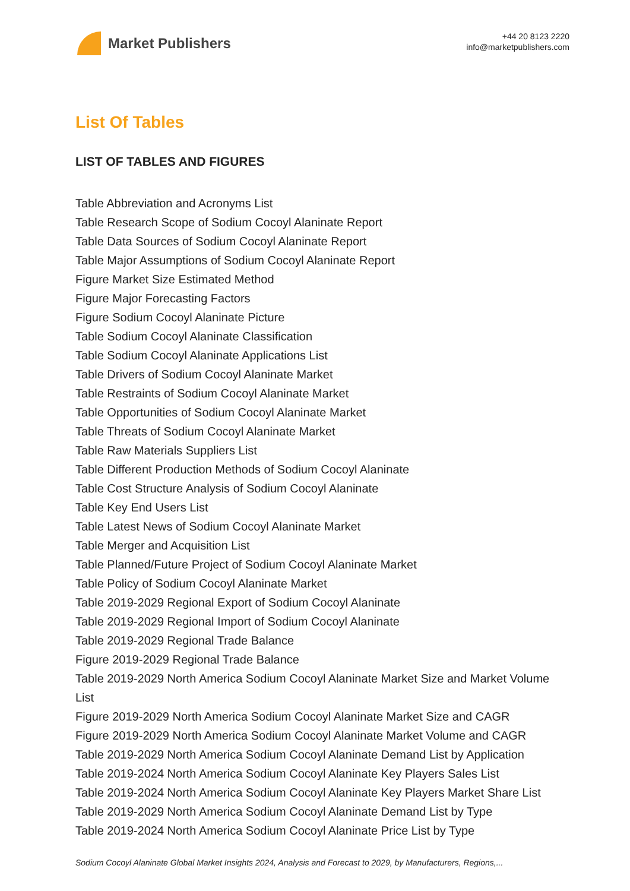Market Publishers
+44 20 8123 2220
info@marketpublishers.com
List Of Tables
LIST OF TABLES AND FIGURES
Table Abbreviation and Acronyms List
Table Research Scope of Sodium Cocoyl Alaninate Report
Table Data Sources of Sodium Cocoyl Alaninate Report
Table Major Assumptions of Sodium Cocoyl Alaninate Report
Figure Market Size Estimated Method
Figure Major Forecasting Factors
Figure Sodium Cocoyl Alaninate Picture
Table Sodium Cocoyl Alaninate Classification
Table Sodium Cocoyl Alaninate Applications List
Table Drivers of Sodium Cocoyl Alaninate Market
Table Restraints of Sodium Cocoyl Alaninate Market
Table Opportunities of Sodium Cocoyl Alaninate Market
Table Threats of Sodium Cocoyl Alaninate Market
Table Raw Materials Suppliers List
Table Different Production Methods of Sodium Cocoyl Alaninate
Table Cost Structure Analysis of Sodium Cocoyl Alaninate
Table Key End Users List
Table Latest News of Sodium Cocoyl Alaninate Market
Table Merger and Acquisition List
Table Planned/Future Project of Sodium Cocoyl Alaninate Market
Table Policy of Sodium Cocoyl Alaninate Market
Table 2019-2029 Regional Export of Sodium Cocoyl Alaninate
Table 2019-2029 Regional Import of Sodium Cocoyl Alaninate
Table 2019-2029 Regional Trade Balance
Figure 2019-2029 Regional Trade Balance
Table 2019-2029 North America Sodium Cocoyl Alaninate Market Size and Market Volume List
Figure 2019-2029 North America Sodium Cocoyl Alaninate Market Size and CAGR
Figure 2019-2029 North America Sodium Cocoyl Alaninate Market Volume and CAGR
Table 2019-2029 North America Sodium Cocoyl Alaninate Demand List by Application
Table 2019-2024 North America Sodium Cocoyl Alaninate Key Players Sales List
Table 2019-2024 North America Sodium Cocoyl Alaninate Key Players Market Share List
Table 2019-2029 North America Sodium Cocoyl Alaninate Demand List by Type
Table 2019-2024 North America Sodium Cocoyl Alaninate Price List by Type
Sodium Cocoyl Alaninate Global Market Insights 2024, Analysis and Forecast to 2029, by Manufacturers, Regions,...